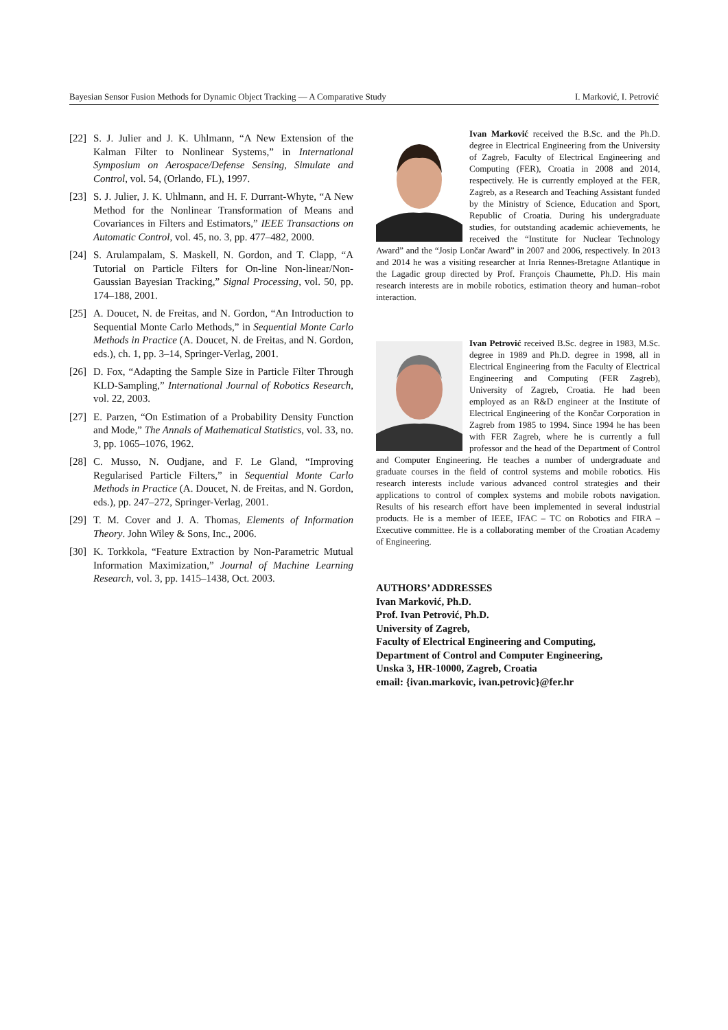Bayesian Sensor Fusion Methods for Dynamic Object Tracking — A Comparative Study I. Marković, I. Petrović
[22] S. J. Julier and J. K. Uhlmann, “A New Extension of the Kalman Filter to Nonlinear Systems,” in International Symposium on Aerospace/Defense Sensing, Simulate and Control, vol. 54, (Orlando, FL), 1997.
[23] S. J. Julier, J. K. Uhlmann, and H. F. Durrant-Whyte, “A New Method for the Nonlinear Transformation of Means and Covariances in Filters and Estimators,” IEEE Transactions on Automatic Control, vol. 45, no. 3, pp. 477–482, 2000.
[24] S. Arulampalam, S. Maskell, N. Gordon, and T. Clapp, “A Tutorial on Particle Filters for On-line Non-linear/Non-Gaussian Bayesian Tracking,” Signal Processing, vol. 50, pp. 174–188, 2001.
[25] A. Doucet, N. de Freitas, and N. Gordon, “An Introduction to Sequential Monte Carlo Methods,” in Sequential Monte Carlo Methods in Practice (A. Doucet, N. de Freitas, and N. Gordon, eds.), ch. 1, pp. 3–14, Springer-Verlag, 2001.
[26] D. Fox, “Adapting the Sample Size in Particle Filter Through KLD-Sampling,” International Journal of Robotics Research, vol. 22, 2003.
[27] E. Parzen, “On Estimation of a Probability Density Function and Mode,” The Annals of Mathematical Statistics, vol. 33, no. 3, pp. 1065–1076, 1962.
[28] C. Musso, N. Oudjane, and F. Le Gland, “Improving Regularised Particle Filters,” in Sequential Monte Carlo Methods in Practice (A. Doucet, N. de Freitas, and N. Gordon, eds.), pp. 247–272, Springer-Verlag, 2001.
[29] T. M. Cover and J. A. Thomas, Elements of Information Theory. John Wiley & Sons, Inc., 2006.
[30] K. Torkkola, “Feature Extraction by Non-Parametric Mutual Information Maximization,” Journal of Machine Learning Research, vol. 3, pp. 1415–1438, Oct. 2003.
Ivan Marković received the B.Sc. and the Ph.D. degree in Electrical Engineering from the University of Zagreb, Faculty of Electrical Engineering and Computing (FER), Croatia in 2008 and 2014, respectively. He is currently employed at the FER, Zagreb, as a Research and Teaching Assistant funded by the Ministry of Science, Education and Sport, Republic of Croatia. During his undergraduate studies, for outstanding academic achievements, he received the “Institute for Nuclear Technology Award” and the “Josip Lončar Award” in 2007 and 2006, respectively. In 2013 and 2014 he was a visiting researcher at Inria Rennes-Bretagne Atlantique in the Lagadic group directed by Prof. François Chaumette, Ph.D. His main research interests are in mobile robotics, estimation theory and human–robot interaction.
Ivan Petrović received B.Sc. degree in 1983, M.Sc. degree in 1989 and Ph.D. degree in 1998, all in Electrical Engineering from the Faculty of Electrical Engineering and Computing (FER Zagreb), University of Zagreb, Croatia. He had been employed as an R&D engineer at the Institute of Electrical Engineering of the Končar Corporation in Zagreb from 1985 to 1994. Since 1994 he has been with FER Zagreb, where he is currently a full professor and the head of the Department of Control and Computer Engineering. He teaches a number of undergraduate and graduate courses in the field of control systems and mobile robotics. His research interests include various advanced control strategies and their applications to control of complex systems and mobile robots navigation. Results of his research effort have been implemented in several industrial products. He is a member of IEEE, IFAC – TC on Robotics and FIRA – Executive committee. He is a collaborating member of the Croatian Academy of Engineering.
AUTHORS’ ADDRESSES
Ivan Marković, Ph.D.
Prof. Ivan Petrović, Ph.D.
University of Zagreb,
Faculty of Electrical Engineering and Computing,
Department of Control and Computer Engineering,
Unska 3, HR-10000, Zagreb, Croatia
email: {ivan.markovic, ivan.petrovic}@fer.hr